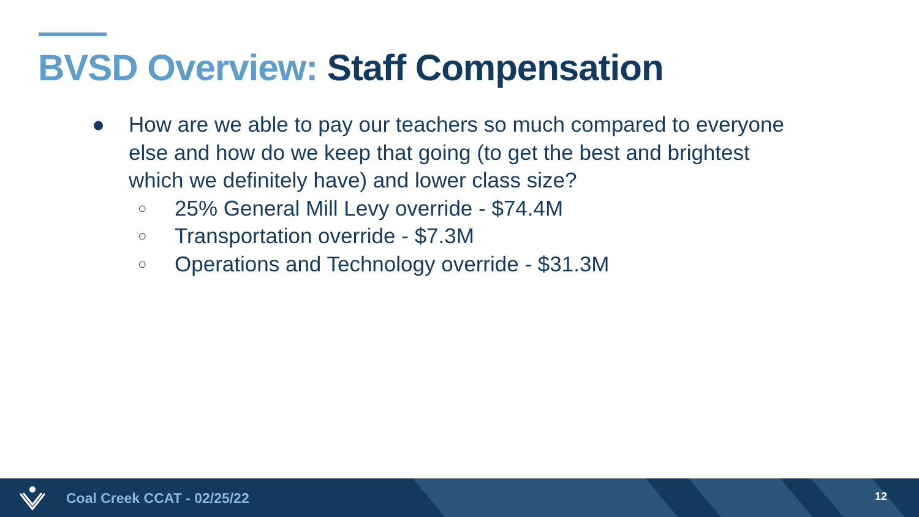BVSD Overview: Staff Compensation
● How are we able to pay our teachers so much compared to everyone else and how do we keep that going (to get the best and brightest which we definitely have) and lower class size?
○ 25% General Mill Levy override - $74.4M
○ Transportation override - $7.3M
○ Operations and Technology override - $31.3M
Coal Creek CCAT - 02/25/22 12